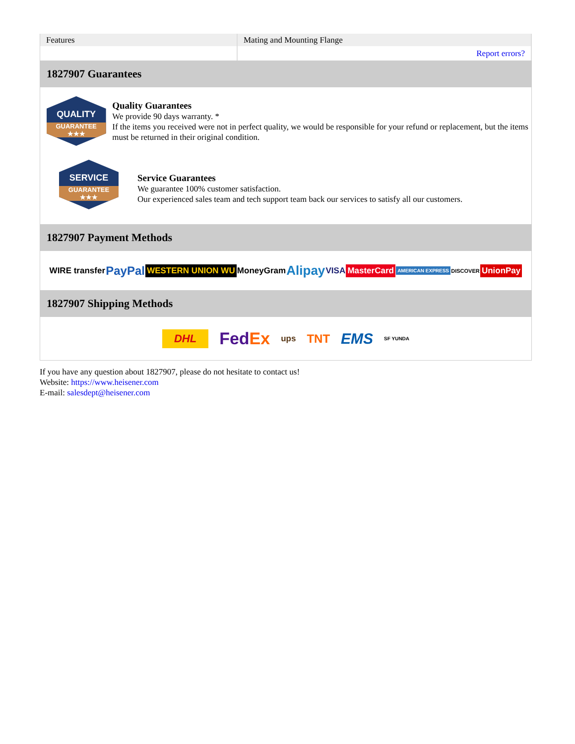| Features | Mating and Mounting Flange |
| | Report errors? |
1827907 Guarantees
QUALITY
GUARANTEE ★★★
Quality Guarantees
We provide 90 days warranty. *
If the items you received were not in perfect quality, we would be responsible for your refund or replacement, but the items must be returned in their original condition.
SERVICE
GUARANTEE ★★★
Service Guarantees
We guarantee 100% customer satisfaction.
Our experienced sales team and tech support team back our services to satisfy all our customers.
1827907 Payment Methods
WIRE transfer PayPal WESTERN UNION WU MoneyGram Alipay VISA MasterCard AMERICAN EXPRESS DISCOVER UnionPay
1827907 Shipping Methods
DHL FedEx ups TNT EMS SF YUNDA
If you have any question about 1827907, please do not hesitate to contact us!
Website: https://www.heisener.com
E-mail: salesdept@heisener.com